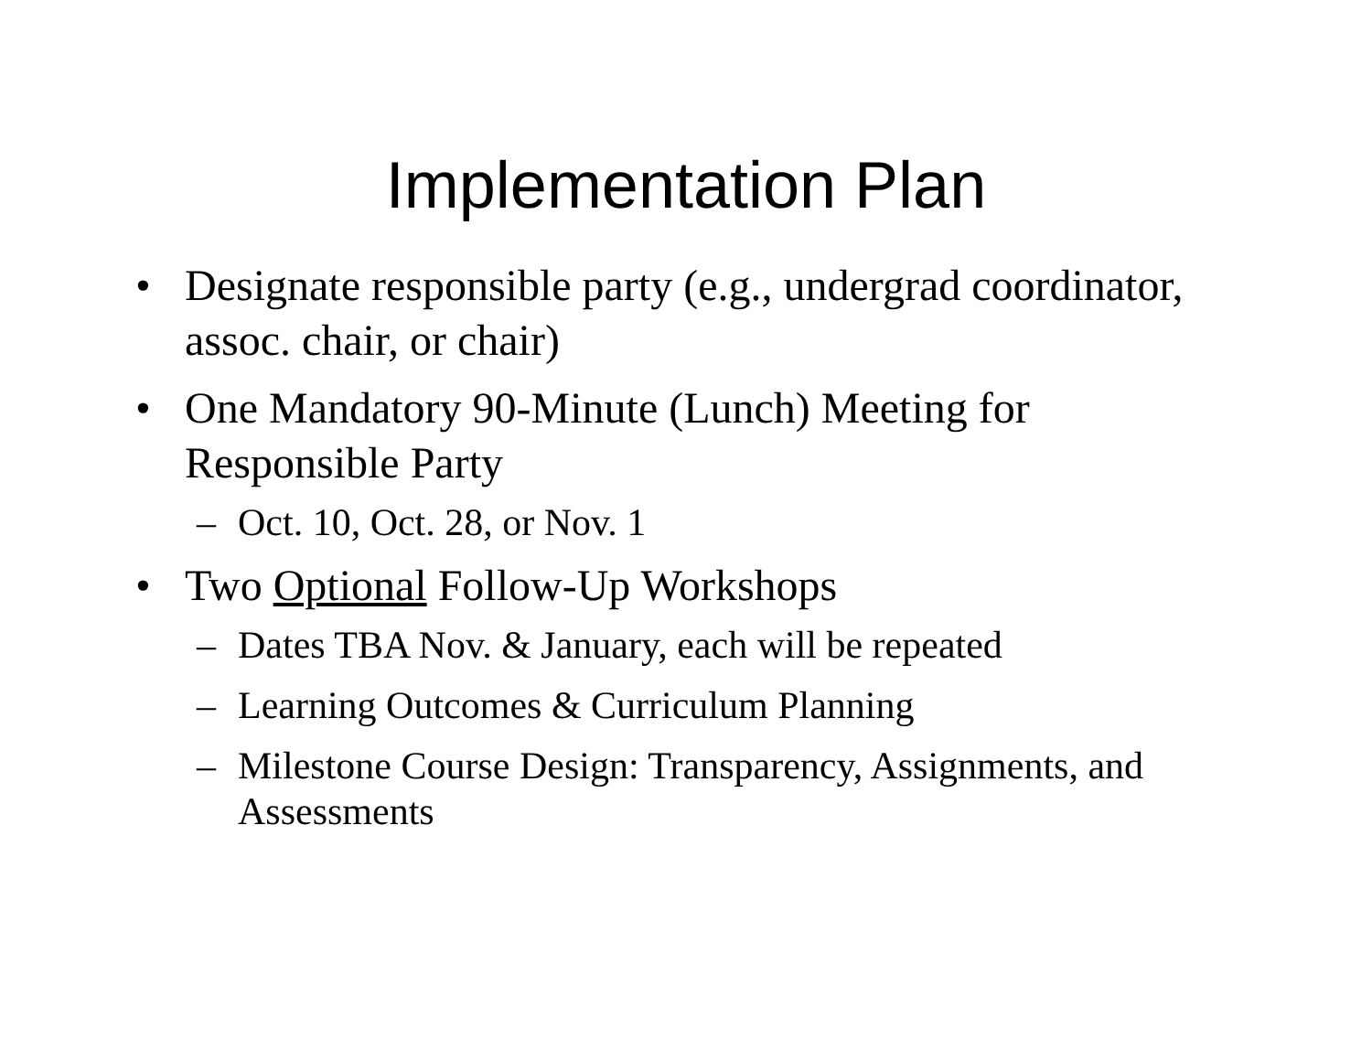Implementation Plan
• Designate responsible party (e.g., undergrad coordinator, assoc. chair, or chair)
• One Mandatory 90-Minute (Lunch) Meeting for Responsible Party
– Oct. 10, Oct. 28, or Nov. 1
• Two Optional Follow-Up Workshops
– Dates TBA Nov. & January, each will be repeated
– Learning Outcomes & Curriculum Planning
– Milestone Course Design: Transparency, Assignments, and Assessments